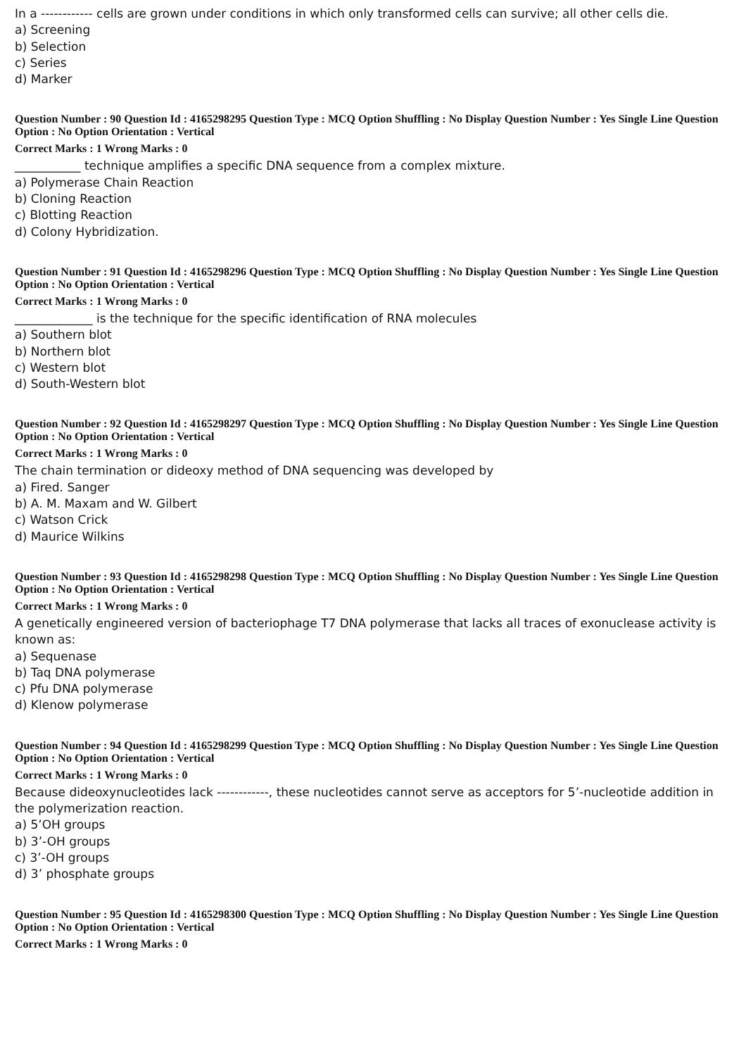In a ------------ cells are grown under conditions in which only transformed cells can survive; all other cells die.
a) Screening
b) Selection
c) Series
d) Marker
Question Number : 90 Question Id : 4165298295 Question Type : MCQ Option Shuffling : No Display Question Number : Yes Single Line Question Option : No Option Orientation : Vertical
Correct Marks : 1 Wrong Marks : 0
___________ technique amplifies a specific DNA sequence from a complex mixture.
a) Polymerase Chain Reaction
b) Cloning Reaction
c) Blotting Reaction
d) Colony Hybridization.
Question Number : 91 Question Id : 4165298296 Question Type : MCQ Option Shuffling : No Display Question Number : Yes Single Line Question Option : No Option Orientation : Vertical
Correct Marks : 1 Wrong Marks : 0
_____________ is the technique for the specific identification of RNA molecules
a) Southern blot
b) Northern blot
c) Western blot
d) South-Western blot
Question Number : 92 Question Id : 4165298297 Question Type : MCQ Option Shuffling : No Display Question Number : Yes Single Line Question Option : No Option Orientation : Vertical
Correct Marks : 1 Wrong Marks : 0
The chain termination or dideoxy method of DNA sequencing was developed by
a) Fired. Sanger
b) A. M. Maxam and W. Gilbert
c) Watson Crick
d) Maurice Wilkins
Question Number : 93 Question Id : 4165298298 Question Type : MCQ Option Shuffling : No Display Question Number : Yes Single Line Question Option : No Option Orientation : Vertical
Correct Marks : 1 Wrong Marks : 0
A genetically engineered version of bacteriophage T7 DNA polymerase that lacks all traces of exonuclease activity is known as:
a) Sequenase
b) Taq DNA polymerase
c) Pfu DNA polymerase
d) Klenow polymerase
Question Number : 94 Question Id : 4165298299 Question Type : MCQ Option Shuffling : No Display Question Number : Yes Single Line Question Option : No Option Orientation : Vertical
Correct Marks : 1 Wrong Marks : 0
Because dideoxynucleotides lack ------------, these nucleotides cannot serve as acceptors for 5’-nucleotide addition in the polymerization reaction.
a) 5’OH groups
b) 3’-OH groups
c) 3’-OH groups
d) 3’ phosphate groups
Question Number : 95 Question Id : 4165298300 Question Type : MCQ Option Shuffling : No Display Question Number : Yes Single Line Question Option : No Option Orientation : Vertical
Correct Marks : 1 Wrong Marks : 0